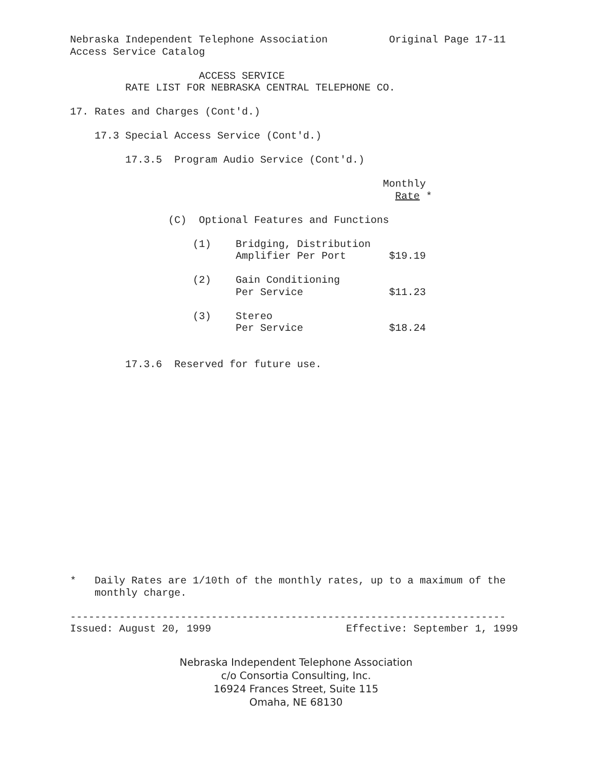Nebraska Independent Telephone Association Original Page 17-11
Access Service Catalog
ACCESS SERVICE
RATE LIST FOR NEBRASKA CENTRAL TELEPHONE CO.
17. Rates and Charges (Cont'd.)
17.3 Special Access Service (Cont'd.)
17.3.5 Program Audio Service (Cont'd.)
Monthly
Rate *
(C) Optional Features and Functions
(1) Bridging, Distribution
Amplifier Per Port $19.19
(2) Gain Conditioning
Per Service $11.23
(3) Stereo
Per Service $18.24
17.3.6 Reserved for future use.
* Daily Rates are 1/10th of the monthly rates, up to a maximum of the
monthly charge.
-----------------------------------------------------------------------
Issued: August 20, 1999 Effective: September 1, 1999
Nebraska Independent Telephone Association
c/o Consortia Consulting, Inc.
16924 Frances Street, Suite 115
Omaha, NE 68130